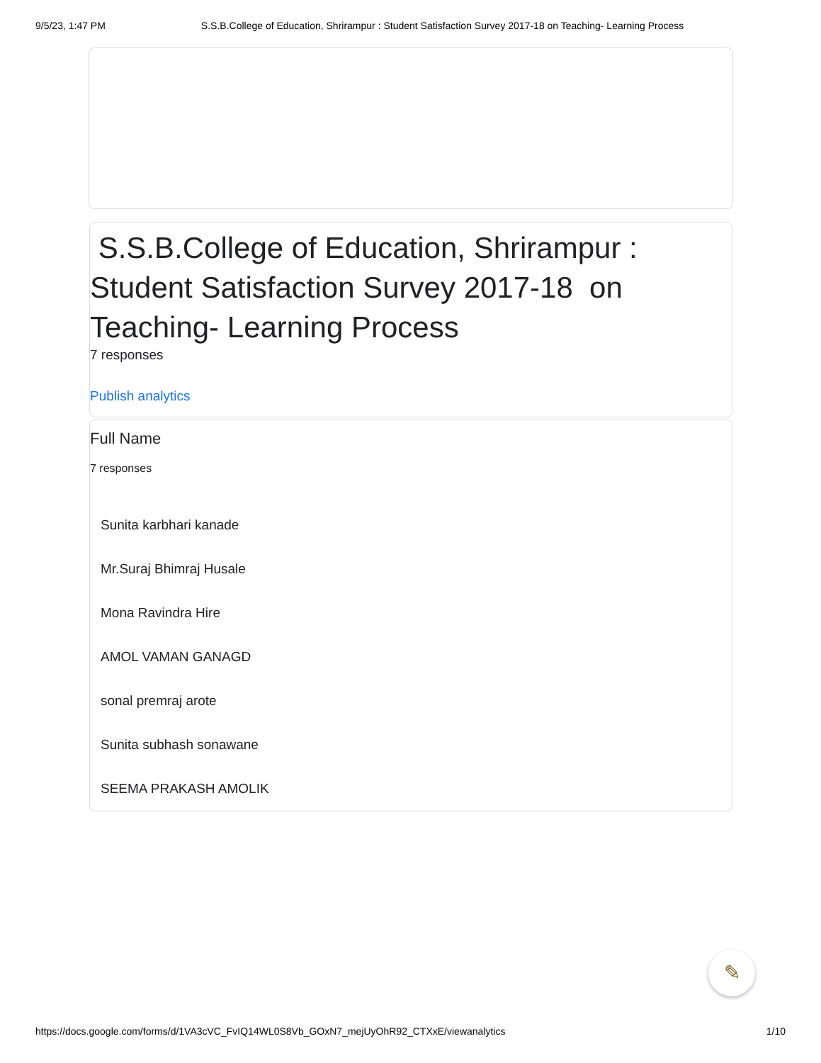9/5/23, 1:47 PM S.S.B.College of Education, Shrirampur : Student Satisfaction Survey 2017-18 on Teaching- Learning Process
S.S.B.College of Education, Shrirampur : Student Satisfaction Survey 2017-18 on Teaching- Learning Process
7 responses
Publish analytics
Full Name
7 responses
Sunita karbhari kanade
Mr.Suraj Bhimraj Husale
Mona Ravindra Hire
AMOL VAMAN GANAGD
sonal premraj arote
Sunita subhash sonawane
SEEMA PRAKASH AMOLIK
✎
https://docs.google.com/forms/d/1VA3cVC_FvIQ14WL0S8Vb_GOxN7_mejUyOhR92_CTXxE/viewanalytics 1/10